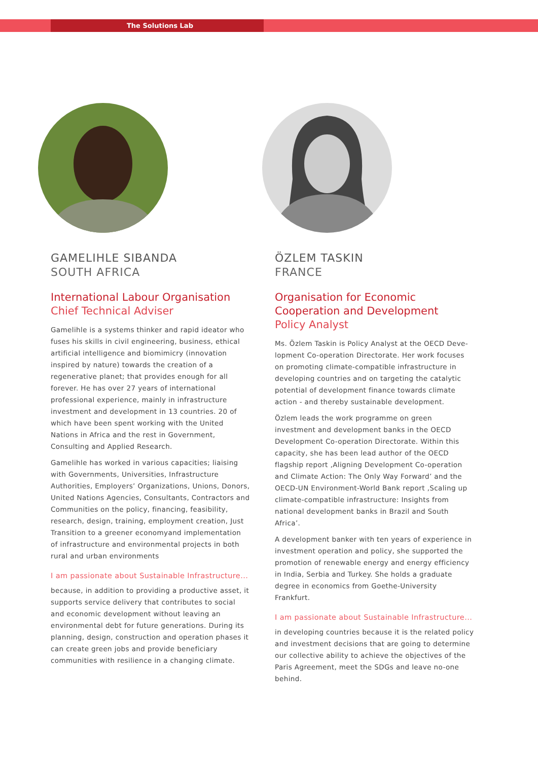The Solutions Lab
GAMELIHLE SIBANDA
SOUTH AFRICA
International Labour Organisation
Chief Technical Adviser
Gamelihle is a systems thinker and rapid ideator who fuses his skills in civil engineering, business, ethical artifi­cial intelligence and biomimicry (innovation inspired by nature) towards the creation of a regenerative planet; that provides enough for all forever. He has over 27 years of international professional experience, mainly in infrastruc­ture investment and development in 13 countries. 20 of which have been spent working with the United Nations in Africa and the rest in Government, Consulting and Applied Research.
Gamelihle has worked in various capacities; liaising with Governments, Universities, Infrastructure Authorities, Employers’ Organizations, Unions, Donors, United Nations Agencies, Consultants, Contractors and Communities on the policy, financing, feasibility, research, design, training, employment creation, Just Transition to a greener econo­myand implementation of infrastructure and environmental projects in both rural and urban environments
I am passionate about Sustainable Infrastructure...
because, in addition to providing a productive asset, it supports service delivery that contributes to social and economic development without leaving an environmental debt for future generations. During its planning, design, construction and operation phases it can create green jobs and provide beneficiary communities with resilience in a changing climate.
ÖZLEM TASKIN
FRANCE
Organisation for Economic Cooperation and Development
Policy Analyst
Ms. Özlem Taskin is Policy Analyst at the OECD Deve­lopment Co-operation Directorate. Her work focuses on promoting climate-compatible infrastructure in develo­ping countries and on targeting the catalytic potential of development finance towards climate action - and thereby sustainable development.
Özlem leads the work programme on green investment and development banks in the OECD Development Co-operation Directorate. Within this capacity, she has been lead author of the OECD flagship report ‚Aligning Development Co-operation and Climate Action: The Only Way Forward’ and the OECD-UN Environment-World Bank report ‚Scaling up climate-compatible infrastructure: Insights from national development banks in Brazil and South Africa’.
A development banker with ten years of experience in in­vestment operation and policy, she supported the promotion of renewable energy and energy efficiency in India, Serbia and Turkey. She holds a graduate degree in economics from Goethe-University Frankfurt.
I am passionate about Sustainable Infrastructure...
in developing countries because it is the related policy and investment decisions that are going to determine our collective ability to achieve the objectives of the Paris Agreement, meet the SDGs and leave no-one behind.